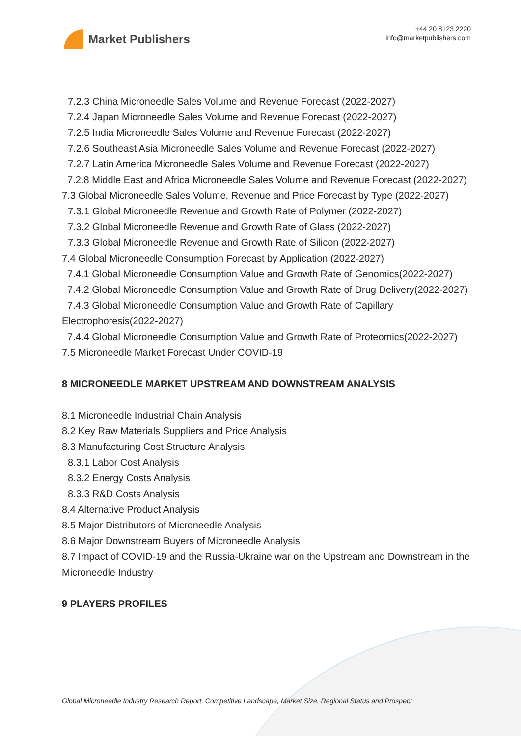Market Publishers
+44 20 8123 2220
info@marketpublishers.com
7.2.3 China Microneedle Sales Volume and Revenue Forecast (2022-2027)
7.2.4 Japan Microneedle Sales Volume and Revenue Forecast (2022-2027)
7.2.5 India Microneedle Sales Volume and Revenue Forecast (2022-2027)
7.2.6 Southeast Asia Microneedle Sales Volume and Revenue Forecast (2022-2027)
7.2.7 Latin America Microneedle Sales Volume and Revenue Forecast (2022-2027)
7.2.8 Middle East and Africa Microneedle Sales Volume and Revenue Forecast (2022-2027)
7.3 Global Microneedle Sales Volume, Revenue and Price Forecast by Type (2022-2027)
7.3.1 Global Microneedle Revenue and Growth Rate of Polymer (2022-2027)
7.3.2 Global Microneedle Revenue and Growth Rate of Glass (2022-2027)
7.3.3 Global Microneedle Revenue and Growth Rate of Silicon (2022-2027)
7.4 Global Microneedle Consumption Forecast by Application (2022-2027)
7.4.1 Global Microneedle Consumption Value and Growth Rate of Genomics(2022-2027)
7.4.2 Global Microneedle Consumption Value and Growth Rate of Drug Delivery(2022-2027)
7.4.3 Global Microneedle Consumption Value and Growth Rate of Capillary Electrophoresis(2022-2027)
7.4.4 Global Microneedle Consumption Value and Growth Rate of Proteomics(2022-2027)
7.5 Microneedle Market Forecast Under COVID-19
8 MICRONEEDLE MARKET UPSTREAM AND DOWNSTREAM ANALYSIS
8.1 Microneedle Industrial Chain Analysis
8.2 Key Raw Materials Suppliers and Price Analysis
8.3 Manufacturing Cost Structure Analysis
8.3.1 Labor Cost Analysis
8.3.2 Energy Costs Analysis
8.3.3 R&D Costs Analysis
8.4 Alternative Product Analysis
8.5 Major Distributors of Microneedle Analysis
8.6 Major Downstream Buyers of Microneedle Analysis
8.7 Impact of COVID-19 and the Russia-Ukraine war on the Upstream and Downstream in the Microneedle Industry
9 PLAYERS PROFILES
Global Microneedle Industry Research Report, Competitive Landscape, Market Size, Regional Status and Prospect